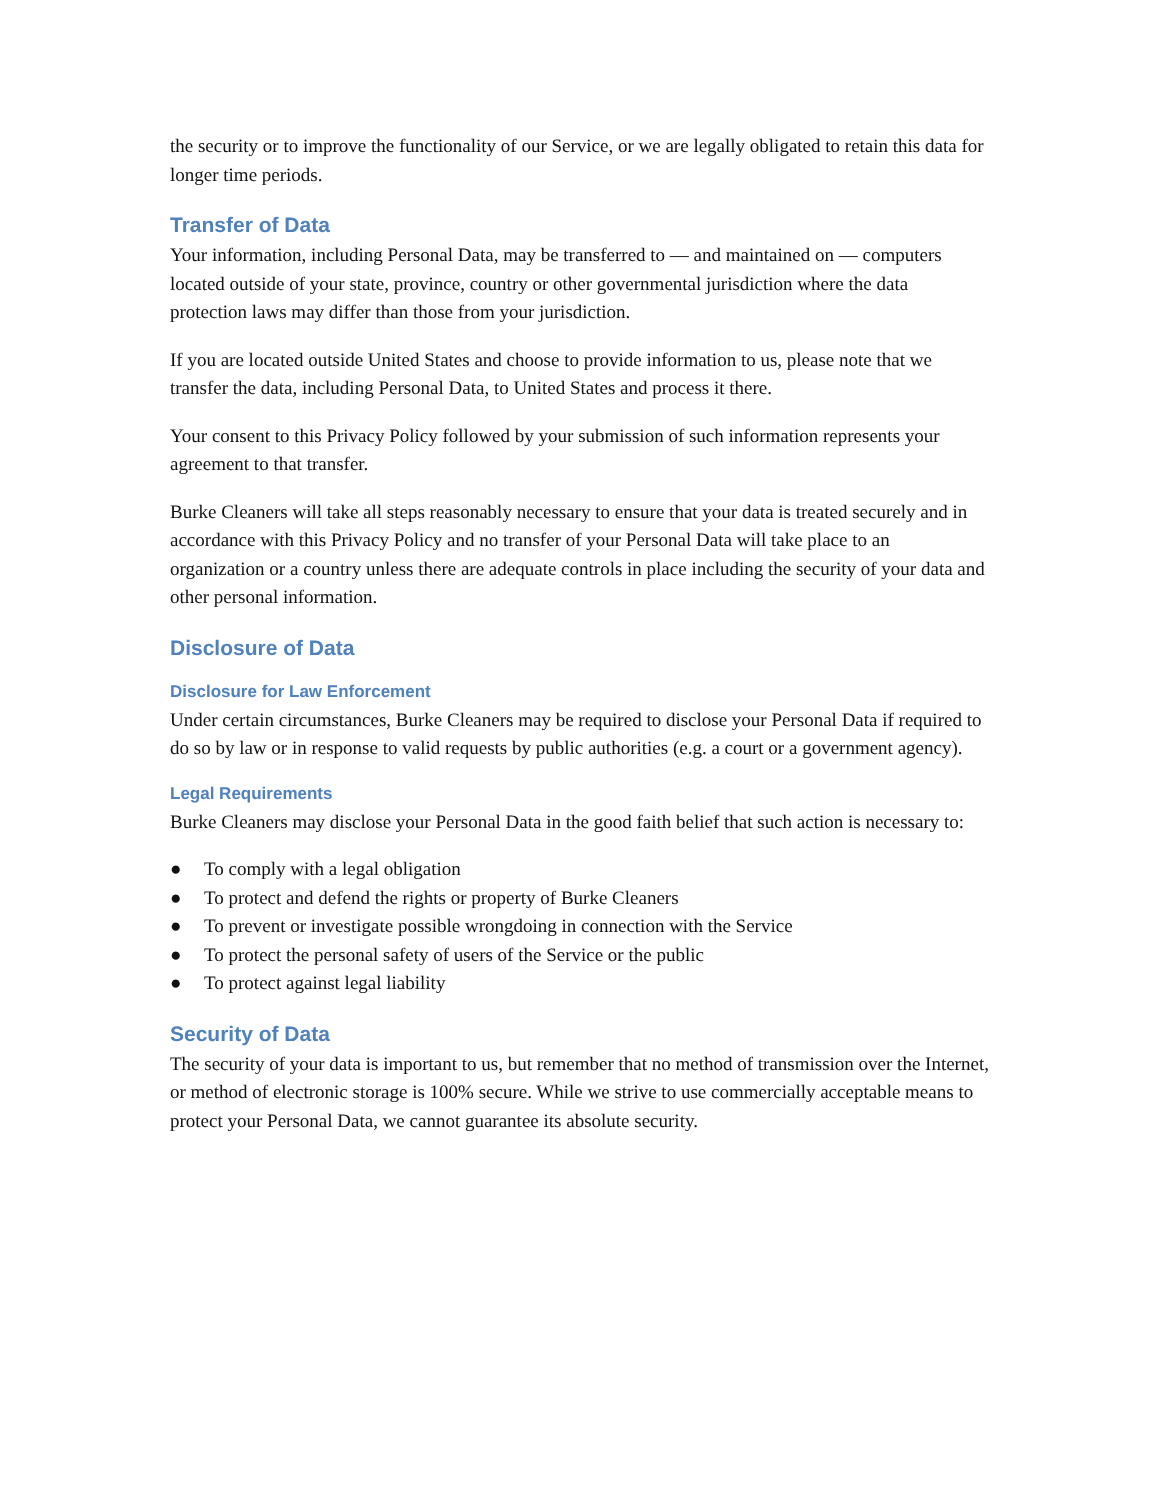the security or to improve the functionality of our Service, or we are legally obligated to retain this data for longer time periods.
Transfer of Data
Your information, including Personal Data, may be transferred to — and maintained on — computers located outside of your state, province, country or other governmental jurisdiction where the data protection laws may differ than those from your jurisdiction.
If you are located outside United States and choose to provide information to us, please note that we transfer the data, including Personal Data, to United States and process it there.
Your consent to this Privacy Policy followed by your submission of such information represents your agreement to that transfer.
Burke Cleaners will take all steps reasonably necessary to ensure that your data is treated securely and in accordance with this Privacy Policy and no transfer of your Personal Data will take place to an organization or a country unless there are adequate controls in place including the security of your data and other personal information.
Disclosure of Data
Disclosure for Law Enforcement
Under certain circumstances, Burke Cleaners may be required to disclose your Personal Data if required to do so by law or in response to valid requests by public authorities (e.g. a court or a government agency).
Legal Requirements
Burke Cleaners may disclose your Personal Data in the good faith belief that such action is necessary to:
● To comply with a legal obligation
● To protect and defend the rights or property of Burke Cleaners
● To prevent or investigate possible wrongdoing in connection with the Service
● To protect the personal safety of users of the Service or the public
● To protect against legal liability
Security of Data
The security of your data is important to us, but remember that no method of transmission over the Internet, or method of electronic storage is 100% secure. While we strive to use commercially acceptable means to protect your Personal Data, we cannot guarantee its absolute security.